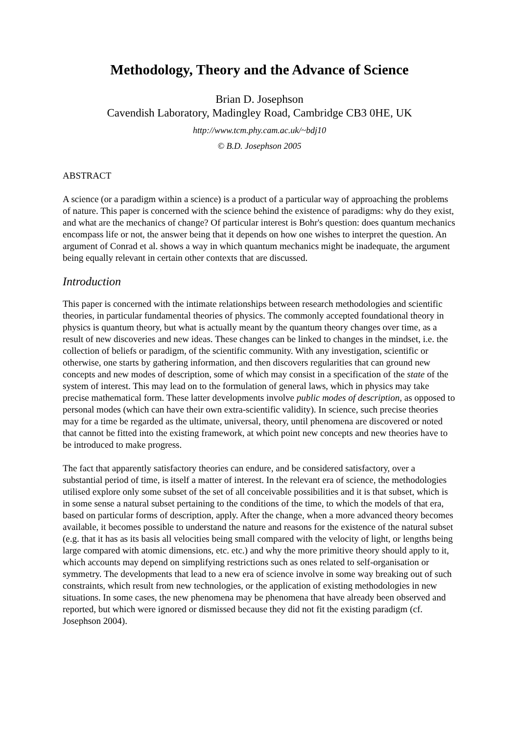Methodology, Theory and the Advance of Science
Brian D. Josephson
Cavendish Laboratory, Madingley Road, Cambridge CB3 0HE, UK
http://www.tcm.phy.cam.ac.uk/~bdj10
© B.D. Josephson 2005
ABSTRACT
A science (or a paradigm within a science) is a product of a particular way of approaching the problems of nature. This paper is concerned with the science behind the existence of paradigms: why do they exist, and what are the mechanics of change? Of particular interest is Bohr's question: does quantum mechanics encompass life or not, the answer being that it depends on how one wishes to interpret the question. An argument of Conrad et al. shows a way in which quantum mechanics might be inadequate, the argument being equally relevant in certain other contexts that are discussed.
Introduction
This paper is concerned with the intimate relationships between research methodologies and scientific theories, in particular fundamental theories of physics. The commonly accepted foundational theory in physics is quantum theory, but what is actually meant by the quantum theory changes over time, as a result of new discoveries and new ideas. These changes can be linked to changes in the mindset, i.e. the collection of beliefs or paradigm, of the scientific community. With any investigation, scientific or otherwise, one starts by gathering information, and then discovers regularities that can ground new concepts and new modes of description, some of which may consist in a specification of the state of the system of interest. This may lead on to the formulation of general laws, which in physics may take precise mathematical form. These latter developments involve public modes of description, as opposed to personal modes (which can have their own extra-scientific validity). In science, such precise theories may for a time be regarded as the ultimate, universal, theory, until phenomena are discovered or noted that cannot be fitted into the existing framework, at which point new concepts and new theories have to be introduced to make progress.
The fact that apparently satisfactory theories can endure, and be considered satisfactory, over a substantial period of time, is itself a matter of interest. In the relevant era of science, the methodologies utilised explore only some subset of the set of all conceivable possibilities and it is that subset, which is in some sense a natural subset pertaining to the conditions of the time, to which the models of that era, based on particular forms of description, apply. After the change, when a more advanced theory becomes available, it becomes possible to understand the nature and reasons for the existence of the natural subset (e.g. that it has as its basis all velocities being small compared with the velocity of light, or lengths being large compared with atomic dimensions, etc. etc.) and why the more primitive theory should apply to it, which accounts may depend on simplifying restrictions such as ones related to self-organisation or symmetry. The developments that lead to a new era of science involve in some way breaking out of such constraints, which result from new technologies, or the application of existing methodologies in new situations. In some cases, the new phenomena may be phenomena that have already been observed and reported, but which were ignored or dismissed because they did not fit the existing paradigm (cf. Josephson 2004).